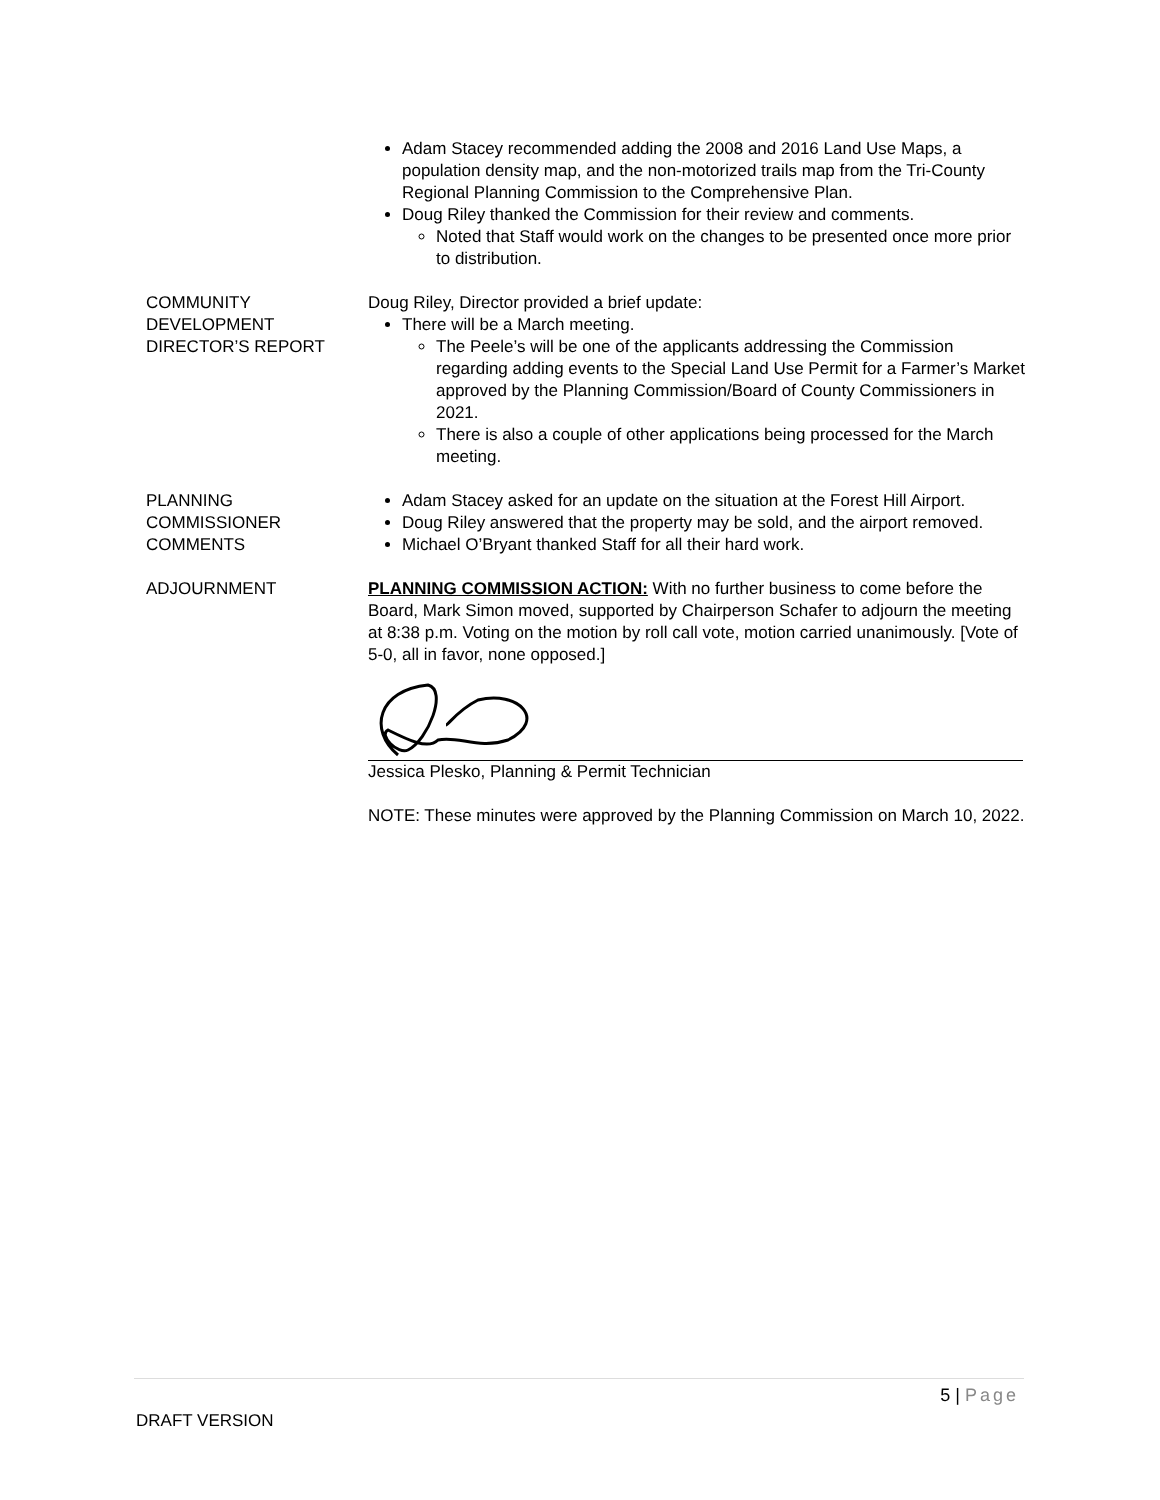Adam Stacey recommended adding the 2008 and 2016 Land Use Maps, a population density map, and the non-motorized trails map from the Tri-County Regional Planning Commission to the Comprehensive Plan.
Doug Riley thanked the Commission for their review and comments.
Noted that Staff would work on the changes to be presented once more prior to distribution.
COMMUNITY
DEVELOPMENT
DIRECTOR’S REPORT
Doug Riley, Director provided a brief update:
There will be a March meeting.
The Peele’s will be one of the applicants addressing the Commission regarding adding events to the Special Land Use Permit for a Farmer’s Market approved by the Planning Commission/Board of County Commissioners in 2021.
There is also a couple of other applications being processed for the March meeting.
PLANNING
COMMISSIONER
COMMENTS
Adam Stacey asked for an update on the situation at the Forest Hill Airport.
Doug Riley answered that the property may be sold, and the airport removed.
Michael O’Bryant thanked Staff for all their hard work.
ADJOURNMENT PLANNING COMMISSION ACTION: With no further business to come before the Board, Mark Simon moved, supported by Chairperson Schafer to adjourn the meeting at 8:38 p.m. Voting on the motion by roll call vote, motion carried unanimously. [Vote of 5-0, all in favor, none opposed.]
Jessica Plesko, Planning & Permit Technician
NOTE: These minutes were approved by the Planning Commission on March 10, 2022.
5 | Page
DRAFT VERSION